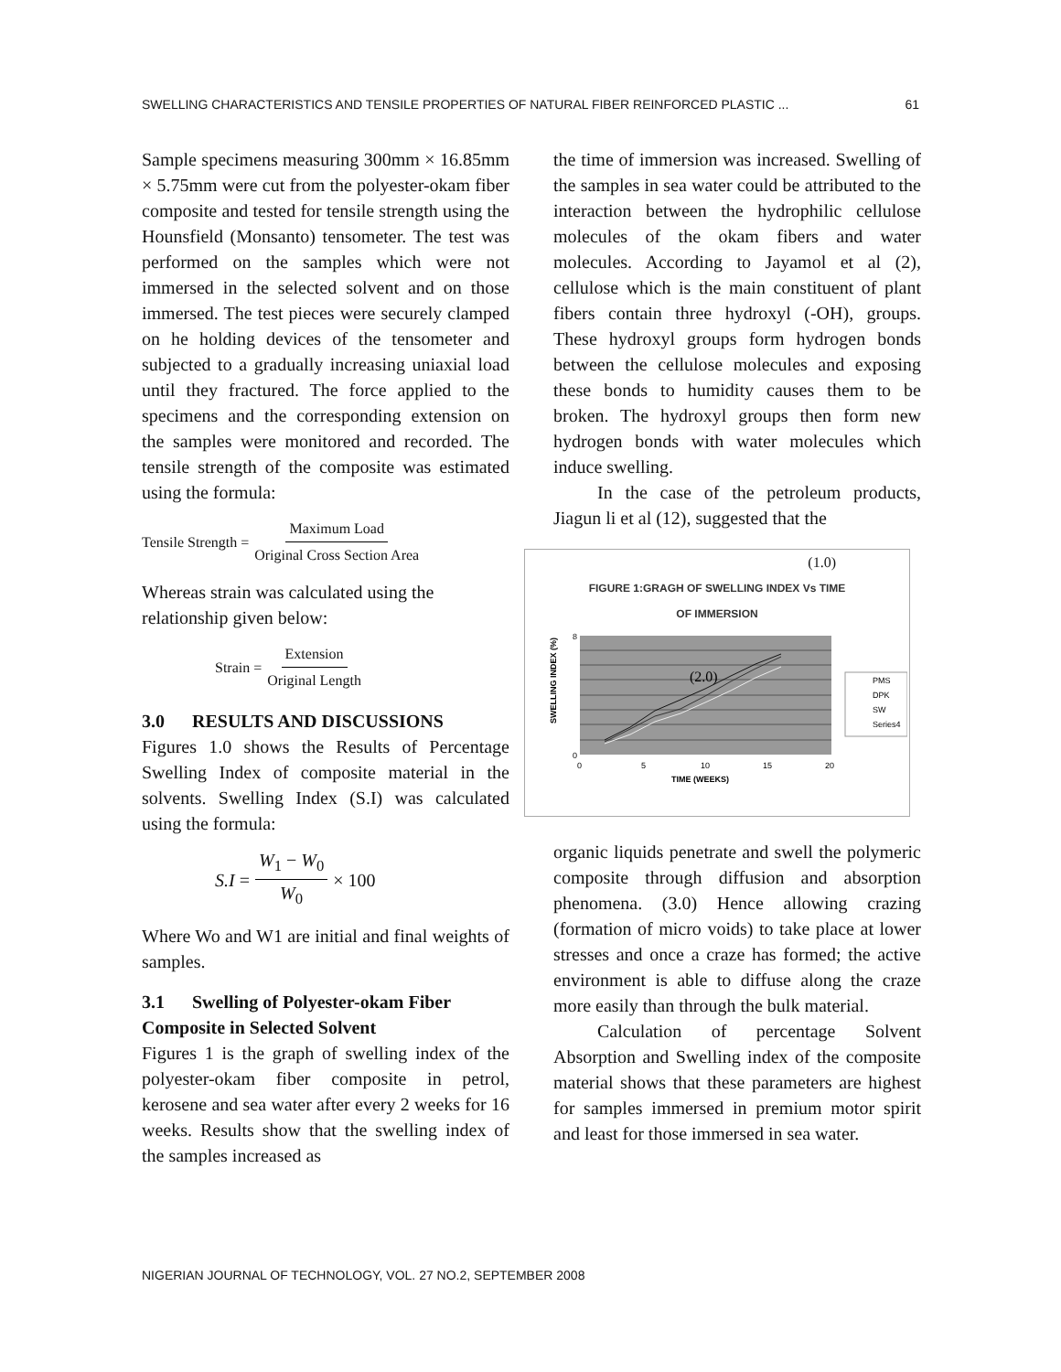SWELLING CHARACTERISTICS AND TENSILE PROPERTIES OF NATURAL FIBER REINFORCED PLASTIC ... 61
Sample specimens measuring 300mm × 16.85mm × 5.75mm were cut from the polyester-okam fiber composite and tested for tensile strength using the Hounsfield (Monsanto) tensometer. The test was performed on the samples which were not immersed in the selected solvent and on those immersed. The test pieces were securely clamped on he holding devices of the tensometer and subjected to a gradually increasing uniaxial load until they fractured. The force applied to the specimens and the corresponding extension on the samples were monitored and recorded. The tensile strength of the composite was estimated using the formula:
Tensile Strength = Maximum Load Original Cross Section Area
Whereas strain was calculated using the relationship given below:
Strain = Extension Original Length
3.0 RESULTS AND DISCUSSIONS
Figures 1.0 shows the Results of Percentage Swelling Index of composite material in the solvents. Swelling Index (S.I) was calculated using the formula:
S.I = W<sub>1</sub> − W<sub>0</sub> W<sub>0</sub> × 100
Where Wo and W1 are initial and final weights of samples.
3.1 Swelling of Polyester-okam Fiber Composite in Selected Solvent
Figures 1 is the graph of swelling index of the polyester-okam fiber composite in petrol, kerosene and sea water after every 2 weeks for 16 weeks. Results show that the swelling index of the samples increased as
the time of immersion was increased. Swelling of the samples in sea water could be attributed to the interaction between the hydrophilic cellulose molecules of the okam fibers and water molecules. According to Jayamol et al (2), cellulose which is the main constituent of plant fibers contain three hydroxyl (-OH), groups. These hydroxyl groups form hydrogen bonds between the cellulose molecules and exposing these bonds to humidity causes them to be broken. The hydroxyl groups then form new hydrogen bonds with water molecules which induce swelling.
In the case of the petroleum products, Jiagun li et al (12), suggested that the
(1.0)
FIGURE 1:GRAGH OF SWELLING INDEX Vs TIME
OF IMMERSION
SWELLING INDEX (%)
8
0
0
5
10
15
20
TIME (WEEKS)
(2.0)
PMS
DPK
SW
Series4
organic liquids penetrate and swell the polymeric composite through diffusion and absorption phenomena. (3.0) Hence allowing crazing (formation of micro voids) to take place at lower stresses and once a craze has formed; the active environment is able to diffuse along the craze more easily than through the bulk material.
Calculation of percentage Solvent Absorption and Swelling index of the composite material shows that these parameters are highest for samples immersed in premium motor spirit and least for those immersed in sea water.
NIGERIAN JOURNAL OF TECHNOLOGY, VOL. 27 NO.2, SEPTEMBER 2008